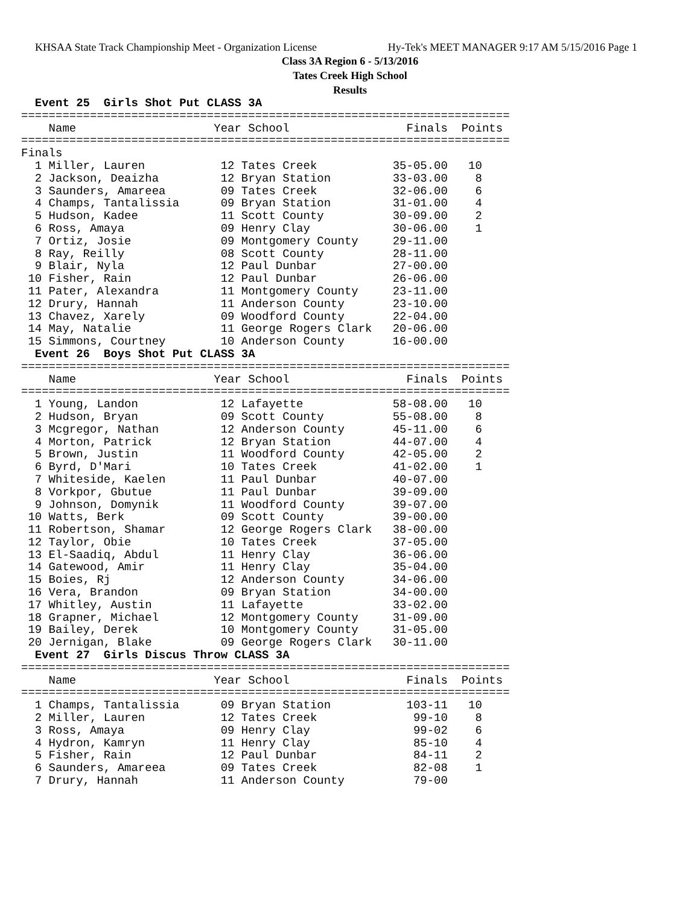KHSAA State Track Championship Meet - Organization License Hy-Tek's MEET MANAGER 9:17 AM 5/15/2016 Page 1
Class 3A Region 6 - 5/13/2016
Tates Creek High School
Results
  Event 25  Girls Shot Put CLASS 3A
=======================================================================
    Name                    Year School                 Finals  Points
=======================================================================
Finals
  1 Miller, Lauren           12 Tates Creek           35-05.00   10
  2 Jackson, Deaizha         12 Bryan Station         33-03.00    8
  3 Saunders, Amareea        09 Tates Creek           32-06.00    6
  4 Champs, Tantalissia      09 Bryan Station         31-01.00    4
  5 Hudson, Kadee            11 Scott County          30-09.00    2
  6 Ross, Amaya              09 Henry Clay            30-06.00    1
  7 Ortiz, Josie             09 Montgomery County     29-11.00
  8 Ray, Reilly              08 Scott County          28-11.00
  9 Blair, Nyla              12 Paul Dunbar           27-00.00
 10 Fisher, Rain             12 Paul Dunbar           26-06.00
 11 Pater, Alexandra         11 Montgomery County     23-11.00
 12 Drury, Hannah            11 Anderson County       23-10.00
 13 Chavez, Xarely           09 Woodford County       22-04.00
 14 May, Natalie             11 George Rogers Clark   20-06.00
 15 Simmons, Courtney        10 Anderson County       16-00.00
  Event 26  Boys Shot Put CLASS 3A
=======================================================================
    Name                    Year School                 Finals  Points
=======================================================================
  1 Young, Landon            12 Lafayette             58-08.00   10
  2 Hudson, Bryan            09 Scott County          55-08.00    8
  3 Mcgregor, Nathan         12 Anderson County       45-11.00    6
  4 Morton, Patrick          12 Bryan Station         44-07.00    4
  5 Brown, Justin            11 Woodford County       42-05.00    2
  6 Byrd, D'Mari             10 Tates Creek           41-02.00    1
  7 Whiteside, Kaelen        11 Paul Dunbar           40-07.00
  8 Vorkpor, Gbutue          11 Paul Dunbar           39-09.00
  9 Johnson, Domynik         11 Woodford County       39-07.00
 10 Watts, Berk              09 Scott County          39-00.00
 11 Robertson, Shamar        12 George Rogers Clark   38-00.00
 12 Taylor, Obie             10 Tates Creek           37-05.00
 13 El-Saadiq, Abdul         11 Henry Clay            36-06.00
 14 Gatewood, Amir           11 Henry Clay            35-04.00
 15 Boies, Rj                12 Anderson County       34-06.00
 16 Vera, Brandon            09 Bryan Station         34-00.00
 17 Whitley, Austin          11 Lafayette             33-02.00
 18 Grapner, Michael         12 Montgomery County     31-09.00
 19 Bailey, Derek            10 Montgomery County     31-05.00
 20 Jernigan, Blake          09 George Rogers Clark   30-11.00
  Event 27  Girls Discus Throw CLASS 3A
=======================================================================
    Name                    Year School                 Finals  Points
=======================================================================
  1 Champs, Tantalissia      09 Bryan Station           103-11   10
  2 Miller, Lauren           12 Tates Creek              99-10    8
  3 Ross, Amaya              09 Henry Clay               99-02    6
  4 Hydron, Kamryn           11 Henry Clay               85-10    4
  5 Fisher, Rain             12 Paul Dunbar              84-11    2
  6 Saunders, Amareea        09 Tates Creek              82-08    1
  7 Drury, Hannah            11 Anderson County          79-00